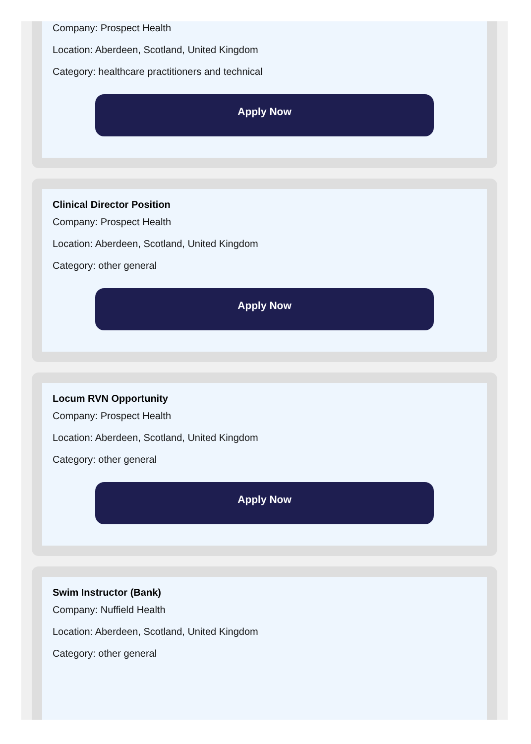Company: Prospect Health
Location: Aberdeen, Scotland, United Kingdom
Category: healthcare practitioners and technical
Apply Now
Clinical Director Position
Company: Prospect Health
Location: Aberdeen, Scotland, United Kingdom
Category: other general
Apply Now
Locum RVN Opportunity
Company: Prospect Health
Location: Aberdeen, Scotland, United Kingdom
Category: other general
Apply Now
Swim Instructor (Bank)
Company: Nuffield Health
Location: Aberdeen, Scotland, United Kingdom
Category: other general